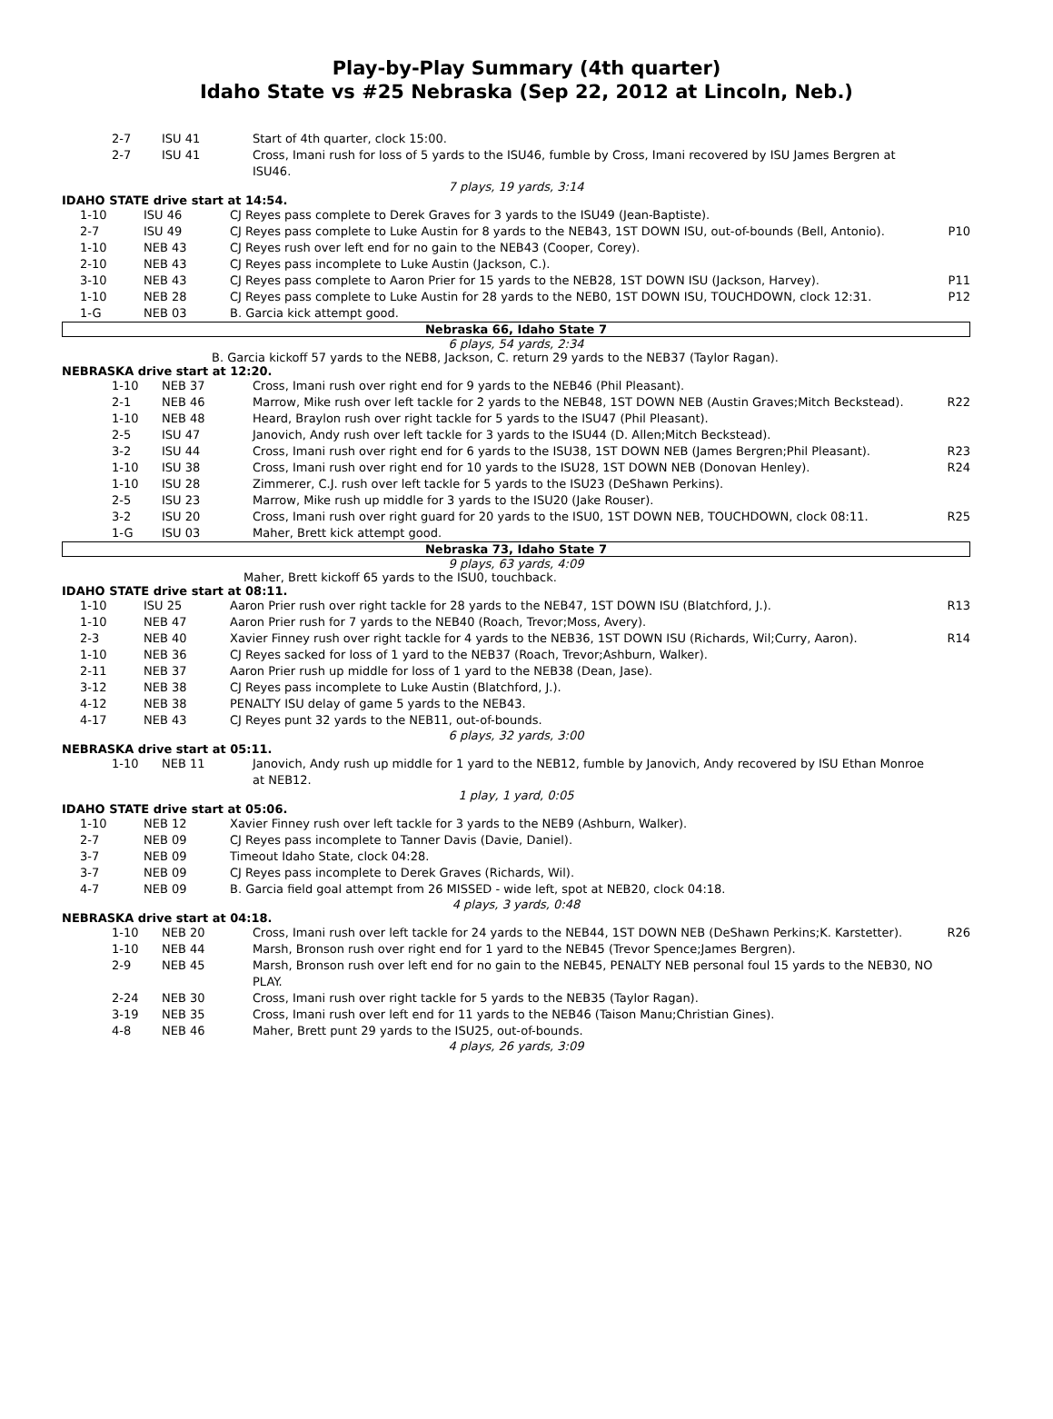Play-by-Play Summary (4th quarter)
Idaho State vs #25 Nebraska (Sep 22, 2012 at Lincoln, Neb.)
| 2-7 | ISU 41 | Start of 4th quarter, clock 15:00. | |
| 2-7 | ISU 41 | Cross, Imani rush for loss of 5 yards to the ISU46, fumble by Cross, Imani recovered by ISU James Bergren at ISU46. | |
7 plays, 19 yards, 3:14
IDAHO STATE drive start at 14:54.
| 1-10 | ISU 46 | CJ Reyes pass complete to Derek Graves for 3 yards to the ISU49 (Jean-Baptiste). | |
| 2-7 | ISU 49 | CJ Reyes pass complete to Luke Austin for 8 yards to the NEB43, 1ST DOWN ISU, out-of-bounds (Bell, Antonio). | P10 |
| 1-10 | NEB 43 | CJ Reyes rush over left end for no gain to the NEB43 (Cooper, Corey). | |
| 2-10 | NEB 43 | CJ Reyes pass incomplete to Luke Austin (Jackson, C.). | |
| 3-10 | NEB 43 | CJ Reyes pass complete to Aaron Prier for 15 yards to the NEB28, 1ST DOWN ISU (Jackson, Harvey). | P11 |
| 1-10 | NEB 28 | CJ Reyes pass complete to Luke Austin for 28 yards to the NEB0, 1ST DOWN ISU, TOUCHDOWN, clock 12:31. | P12 |
| 1-G | NEB 03 | B. Garcia kick attempt good. | |
Nebraska 66, Idaho State 7
6 plays, 54 yards, 2:34
B. Garcia kickoff 57 yards to the NEB8, Jackson, C. return 29 yards to the NEB37 (Taylor Ragan).
NEBRASKA drive start at 12:20.
| 1-10 | NEB 37 | Cross, Imani rush over right end for 9 yards to the NEB46 (Phil Pleasant). | |
| 2-1 | NEB 46 | Marrow, Mike rush over left tackle for 2 yards to the NEB48, 1ST DOWN NEB (Austin Graves;Mitch Beckstead). | R22 |
| 1-10 | NEB 48 | Heard, Braylon rush over right tackle for 5 yards to the ISU47 (Phil Pleasant). | |
| 2-5 | ISU 47 | Janovich, Andy rush over left tackle for 3 yards to the ISU44 (D. Allen;Mitch Beckstead). | |
| 3-2 | ISU 44 | Cross, Imani rush over right end for 6 yards to the ISU38, 1ST DOWN NEB (James Bergren;Phil Pleasant). | R23 |
| 1-10 | ISU 38 | Cross, Imani rush over right end for 10 yards to the ISU28, 1ST DOWN NEB (Donovan Henley). | R24 |
| 1-10 | ISU 28 | Zimmerer, C.J. rush over left tackle for 5 yards to the ISU23 (DeShawn Perkins). | |
| 2-5 | ISU 23 | Marrow, Mike rush up middle for 3 yards to the ISU20 (Jake Rouser). | |
| 3-2 | ISU 20 | Cross, Imani rush over right guard for 20 yards to the ISU0, 1ST DOWN NEB, TOUCHDOWN, clock 08:11. | R25 |
| 1-G | ISU 03 | Maher, Brett kick attempt good. | |
Nebraska 73, Idaho State 7
9 plays, 63 yards, 4:09
Maher, Brett kickoff 65 yards to the ISU0, touchback.
IDAHO STATE drive start at 08:11.
| 1-10 | ISU 25 | Aaron Prier rush over right tackle for 28 yards to the NEB47, 1ST DOWN ISU (Blatchford, J.). | R13 |
| 1-10 | NEB 47 | Aaron Prier rush for 7 yards to the NEB40 (Roach, Trevor;Moss, Avery). | |
| 2-3 | NEB 40 | Xavier Finney rush over right tackle for 4 yards to the NEB36, 1ST DOWN ISU (Richards, Wil;Curry, Aaron). | R14 |
| 1-10 | NEB 36 | CJ Reyes sacked for loss of 1 yard to the NEB37 (Roach, Trevor;Ashburn, Walker). | |
| 2-11 | NEB 37 | Aaron Prier rush up middle for loss of 1 yard to the NEB38 (Dean, Jase). | |
| 3-12 | NEB 38 | CJ Reyes pass incomplete to Luke Austin (Blatchford, J.). | |
| 4-12 | NEB 38 | PENALTY ISU delay of game 5 yards to the NEB43. | |
| 4-17 | NEB 43 | CJ Reyes punt 32 yards to the NEB11, out-of-bounds. | |
6 plays, 32 yards, 3:00
NEBRASKA drive start at 05:11.
| 1-10 | NEB 11 | Janovich, Andy rush up middle for 1 yard to the NEB12, fumble by Janovich, Andy recovered by ISU Ethan Monroe at NEB12. | |
1 play, 1 yard, 0:05
IDAHO STATE drive start at 05:06.
| 1-10 | NEB 12 | Xavier Finney rush over left tackle for 3 yards to the NEB9 (Ashburn, Walker). | |
| 2-7 | NEB 09 | CJ Reyes pass incomplete to Tanner Davis (Davie, Daniel). | |
| 3-7 | NEB 09 | Timeout Idaho State, clock 04:28. | |
| 3-7 | NEB 09 | CJ Reyes pass incomplete to Derek Graves (Richards, Wil). | |
| 4-7 | NEB 09 | B. Garcia field goal attempt from 26 MISSED - wide left, spot at NEB20, clock 04:18. | |
4 plays, 3 yards, 0:48
NEBRASKA drive start at 04:18.
| 1-10 | NEB 20 | Cross, Imani rush over left tackle for 24 yards to the NEB44, 1ST DOWN NEB (DeShawn Perkins;K. Karstetter). | R26 |
| 1-10 | NEB 44 | Marsh, Bronson rush over right end for 1 yard to the NEB45 (Trevor Spence;James Bergren). | |
| 2-9 | NEB 45 | Marsh, Bronson rush over left end for no gain to the NEB45, PENALTY NEB personal foul 15 yards to the NEB30, NO PLAY. | |
| 2-24 | NEB 30 | Cross, Imani rush over right tackle for 5 yards to the NEB35 (Taylor Ragan). | |
| 3-19 | NEB 35 | Cross, Imani rush over left end for 11 yards to the NEB46 (Taison Manu;Christian Gines). | |
| 4-8 | NEB 46 | Maher, Brett punt 29 yards to the ISU25, out-of-bounds. | |
4 plays, 26 yards, 3:09